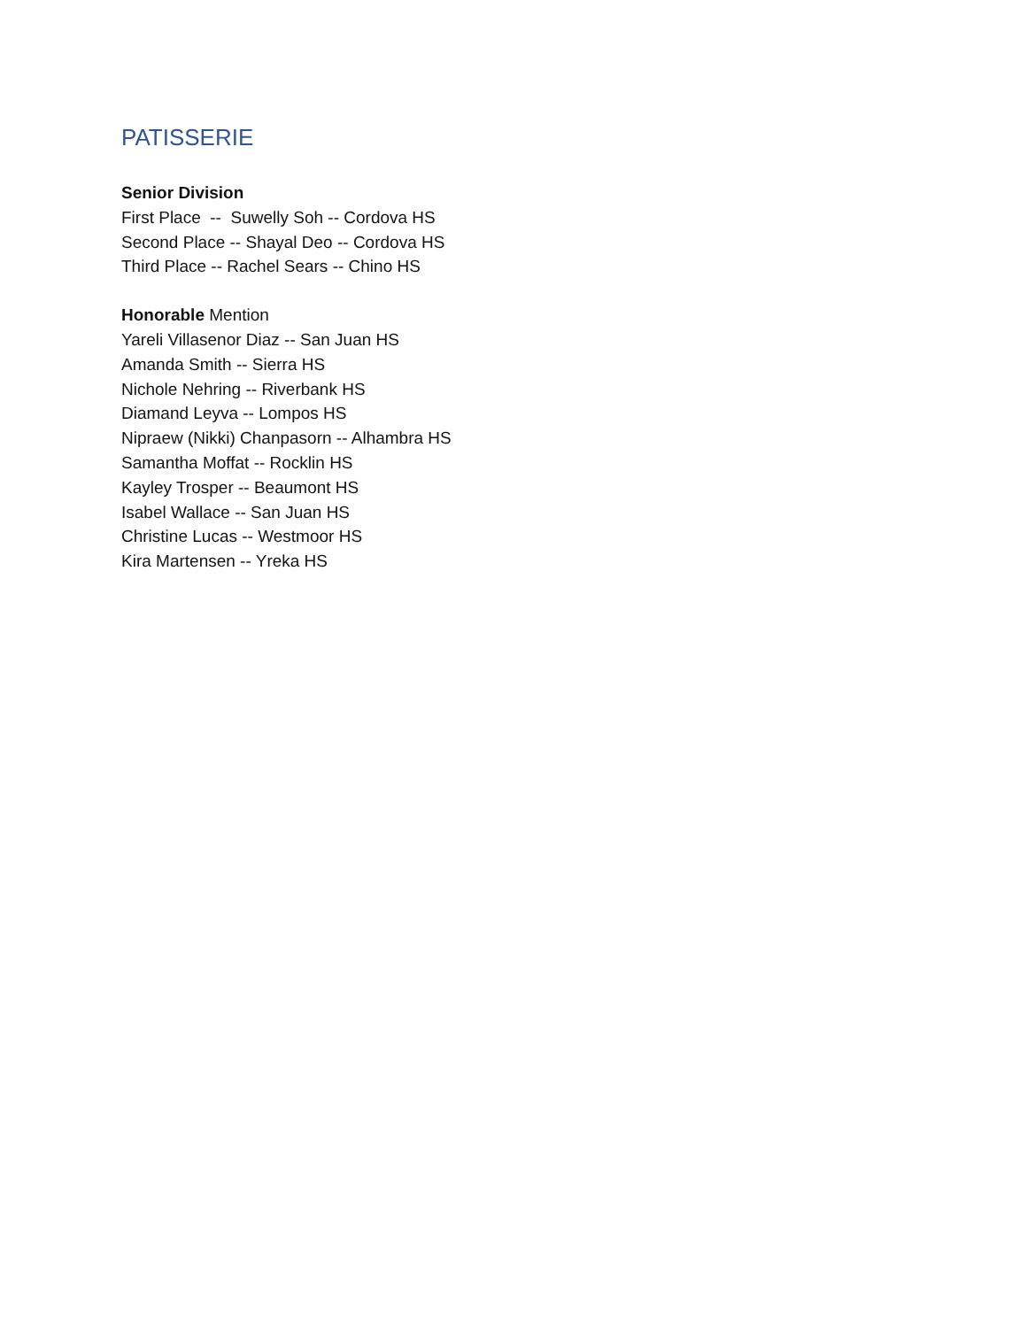PATISSERIE
Senior Division
First Place -- Suwelly Soh -- Cordova HS
Second Place -- Shayal Deo -- Cordova HS
Third Place -- Rachel Sears -- Chino HS
Honorable Mention
Yareli Villasenor Diaz -- San Juan HS
Amanda Smith -- Sierra HS
Nichole Nehring -- Riverbank HS
Diamand Leyva -- Lompos HS
Nipraew (Nikki) Chanpasorn -- Alhambra HS
Samantha Moffat -- Rocklin HS
Kayley Trosper -- Beaumont HS
Isabel Wallace -- San Juan HS
Christine Lucas -- Westmoor HS
Kira Martensen -- Yreka HS